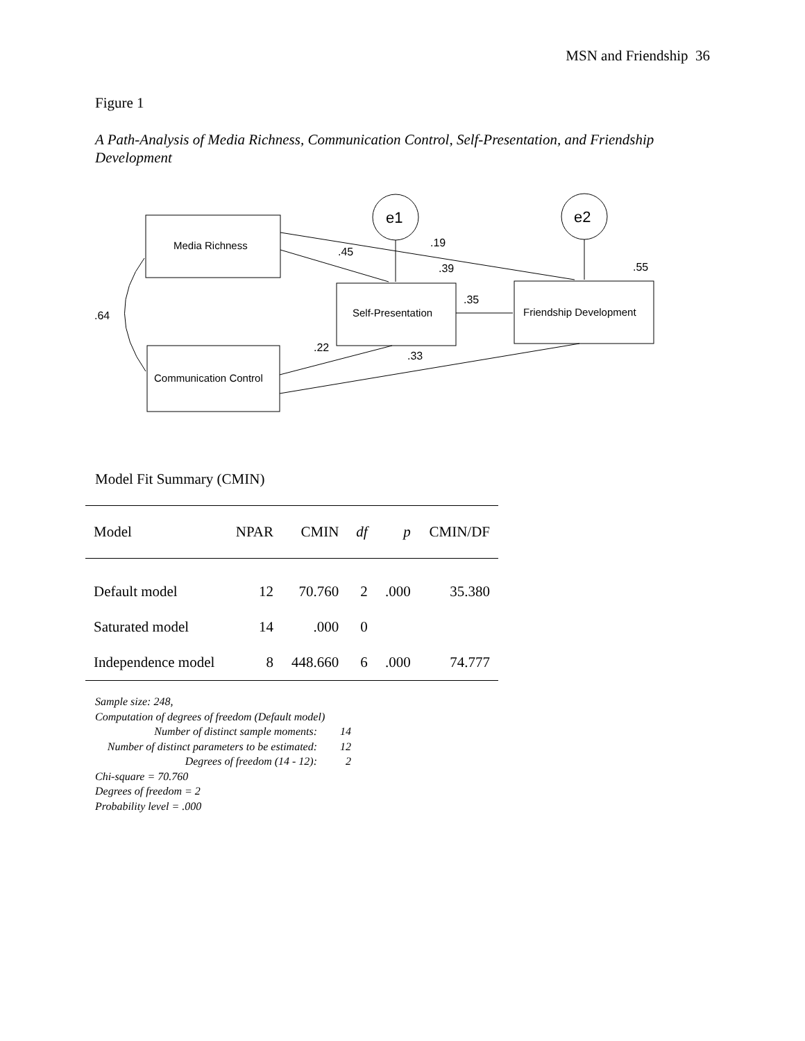MSN and Friendship 36
Figure 1
A Path-Analysis of Media Richness, Communication Control, Self-Presentation, and Friendship Development
e1
e2
Media Richness
Communication Control
Self-Presentation
Friendship Development
.19
.45
.39
.55
.35
.64
.22
.33
Model Fit Summary (CMIN)
| Model | NPAR | CMIN | df | p | CMIN/DF |
| --- | --- | --- | --- | --- | --- |
| Default model | 12 | 70.760 | 2 | .000 | 35.380 |
| Saturated model | 14 | .000 | 0 | | |
| Independence model | 8 | 448.660 | 6 | .000 | 74.777 |
Sample size: 248,
Computation of degrees of freedom (Default model)
Number of distinct sample moments: 14
Number of distinct parameters to be estimated: 12
Degrees of freedom (14 - 12): 2
Chi-square = 70.760
Degrees of freedom = 2
Probability level = .000